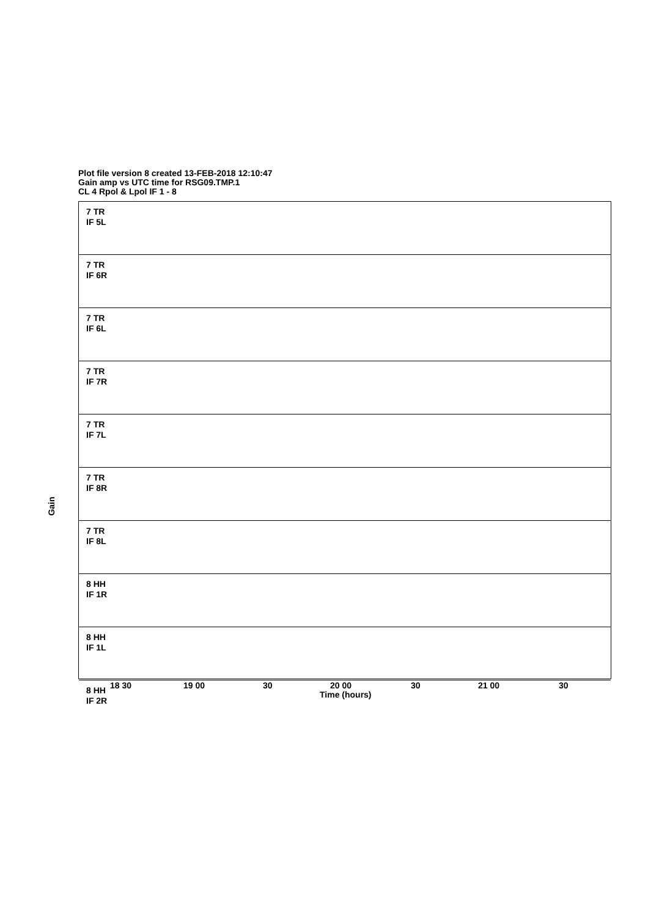Plot file version 8 created 13-FEB-2018 12:10:47
Gain amp vs UTC time for RSG09.TMP.1
CL 4 Rpol & Lpol IF 1 - 8
7 TR
IF 5L
7 TR
IF 6R
7 TR
IF 6L
7 TR
IF 7R
7 TR
IF 7L
7 TR
IF 8R
7 TR
IF 8L
8 HH
IF 1R
8 HH
IF 1L
8 HH
IF 2R
Gain
18 30 19 00 30 20 00 30 21 00 30
Time (hours)